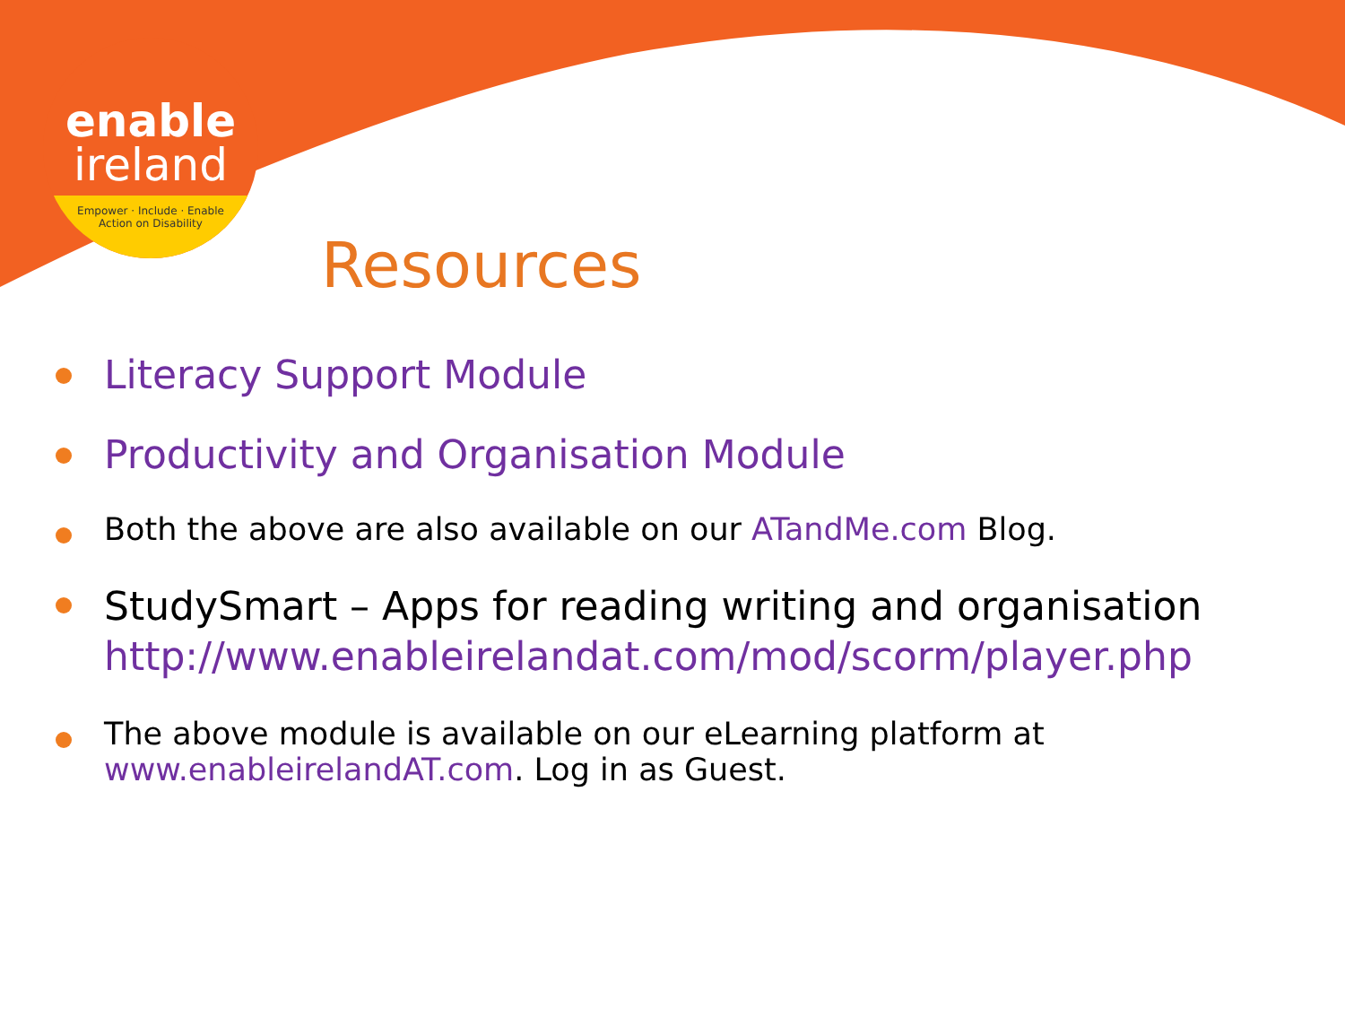enable
ireland
Empower · Include · Enable
Action on Disability
Resources
Literacy Support Module
Productivity and Organisation Module
Both the above are also available on our ATandMe.com Blog.
StudySmart – Apps for reading writing and organisation http://www.enableirelandat.com/mod/scorm/player.php
The above module is available on our eLearning platform at www.enableirelandAT.com. Log in as Guest.